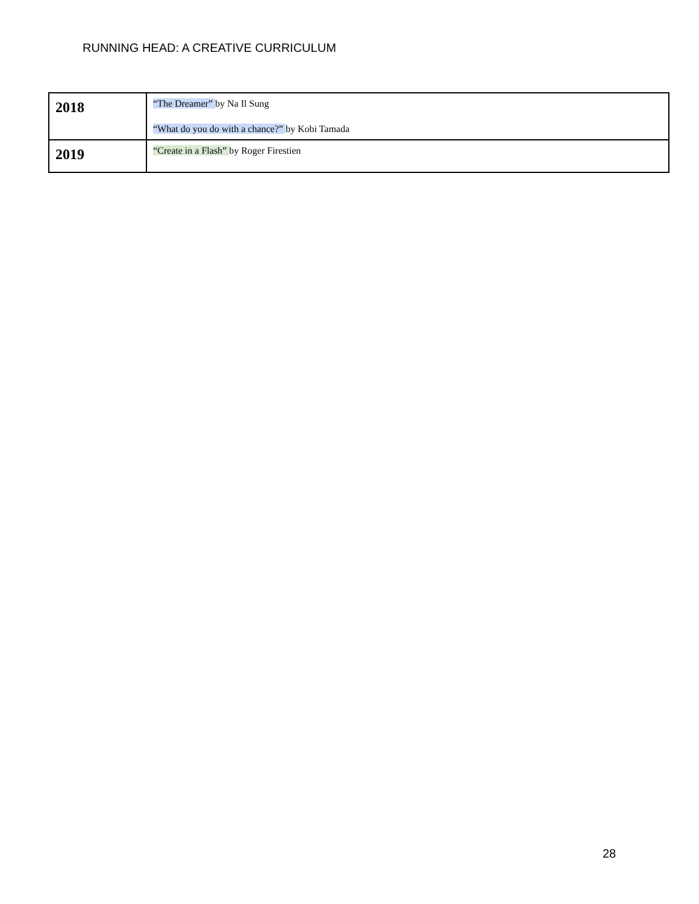RUNNING HEAD: A CREATIVE CURRICULUM
| 2018 | “The Dreamer” by Na Il Sung “What do you do with a chance?” by Kobi Tamada |
| 2019 | “Create in a Flash” by Roger Firestien |
28